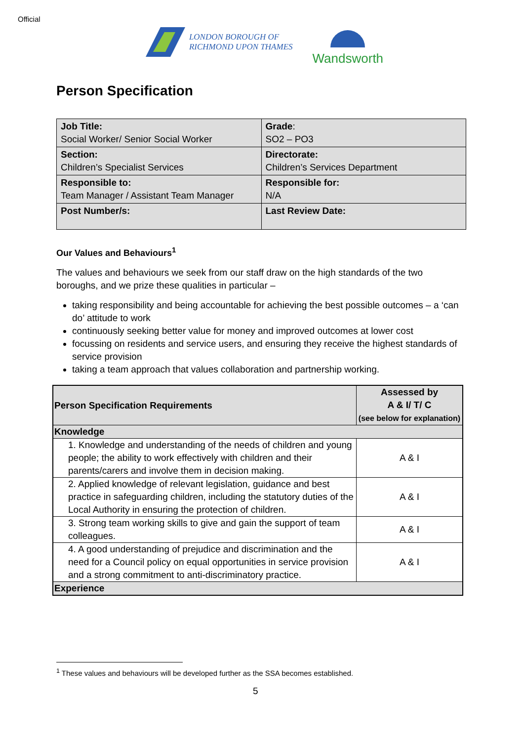Official
LONDON BOROUGH OF
RICHMOND UPON THAMES
Wandsworth
Person Specification
| Job Title: Social Worker/ Senior Social Worker | Grade : SO2 – PO3 |
| Section: Children’s Specialist Services | Directorate: Children’s Services Department |
| Responsible to: Team Manager / Assistant Team Manager | Responsible for: N/A |
| Post Number/s: | Last Review Date: |
Our Values and Behaviours<sup>1</sup>
The values and behaviours we seek from our staff draw on the high standards of the two boroughs, and we prize these qualities in particular –
taking responsibility and being accountable for achieving the best possible outcomes – a ‘can do’ attitude to work
continuously seeking better value for money and improved outcomes at lower cost
focussing on residents and service users, and ensuring they receive the highest standards of service provision
taking a team approach that values collaboration and partnership working.
| Person Specification Requirements | Assessed by A & I/ T/ C (see below for explanation) |
| --- | --- |
| Knowledge | |
| 1. Knowledge and understanding of the needs of children and young people; the ability to work effectively with children and their parents/carers and involve them in decision making. | A & I |
| 2. Applied knowledge of relevant legislation, guidance and best practice in safeguarding children, including the statutory duties of the Local Authority in ensuring the protection of children. | A & I |
| 3. Strong team working skills to give and gain the support of team colleagues. | A & I |
| 4. A good understanding of prejudice and discrimination and the need for a Council policy on equal opportunities in service provision and a strong commitment to anti-discriminatory practice. | A & I |
| Experience | |
<sup>1</sup> These values and behaviours will be developed further as the SSA becomes established.
5